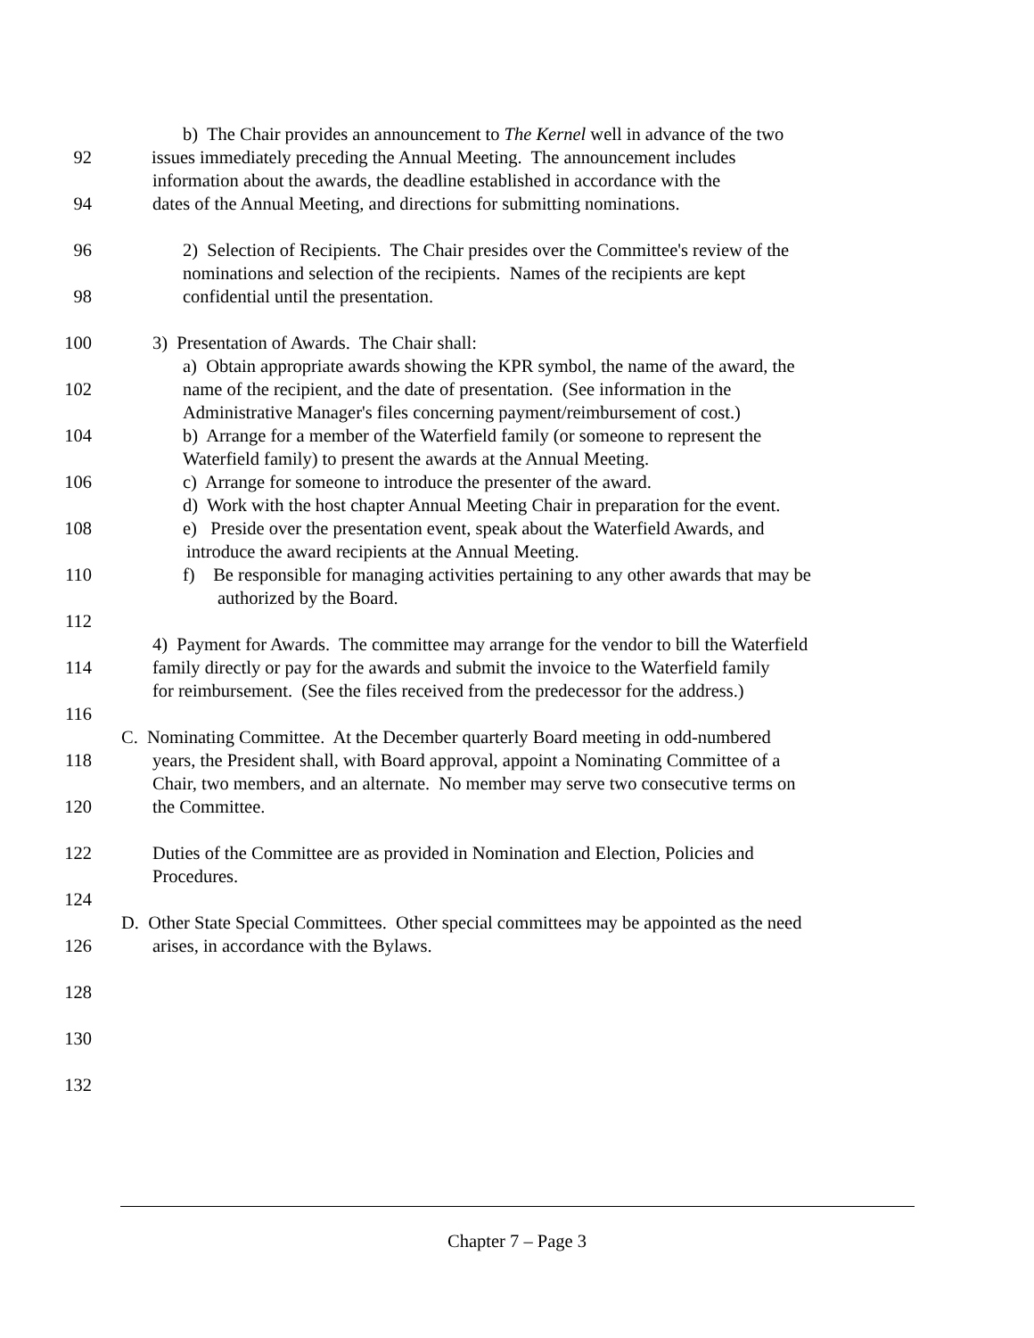b) The Chair provides an announcement to The Kernel well in advance of the two
92 issues immediately preceding the Annual Meeting. The announcement includes
information about the awards, the deadline established in accordance with the
94 dates of the Annual Meeting, and directions for submitting nominations.
96 2) Selection of Recipients. The Chair presides over the Committee's review of the
nominations and selection of the recipients. Names of the recipients are kept
98 confidential until the presentation.
100 3) Presentation of Awards. The Chair shall:
a) Obtain appropriate awards showing the KPR symbol, the name of the award, the
102 name of the recipient, and the date of presentation. (See information in the
Administrative Manager's files concerning payment/reimbursement of cost.)
104 b) Arrange for a member of the Waterfield family (or someone to represent the
Waterfield family) to present the awards at the Annual Meeting.
106 c) Arrange for someone to introduce the presenter of the award.
d) Work with the host chapter Annual Meeting Chair in preparation for the event.
108 e) Preside over the presentation event, speak about the Waterfield Awards, and
introduce the award recipients at the Annual Meeting.
110 f) Be responsible for managing activities pertaining to any other awards that may be
authorized by the Board.
112
4) Payment for Awards. The committee may arrange for the vendor to bill the Waterfield
114 family directly or pay for the awards and submit the invoice to the Waterfield family
for reimbursement. (See the files received from the predecessor for the address.)
116
C. Nominating Committee. At the December quarterly Board meeting in odd-numbered
118 years, the President shall, with Board approval, appoint a Nominating Committee of a
Chair, two members, and an alternate. No member may serve two consecutive terms on
120 the Committee.
122 Duties of the Committee are as provided in Nomination and Election, Policies and
Procedures.
124
D. Other State Special Committees. Other special committees may be appointed as the need
126 arises, in accordance with the Bylaws.
128
130
132
Chapter 7 – Page 3